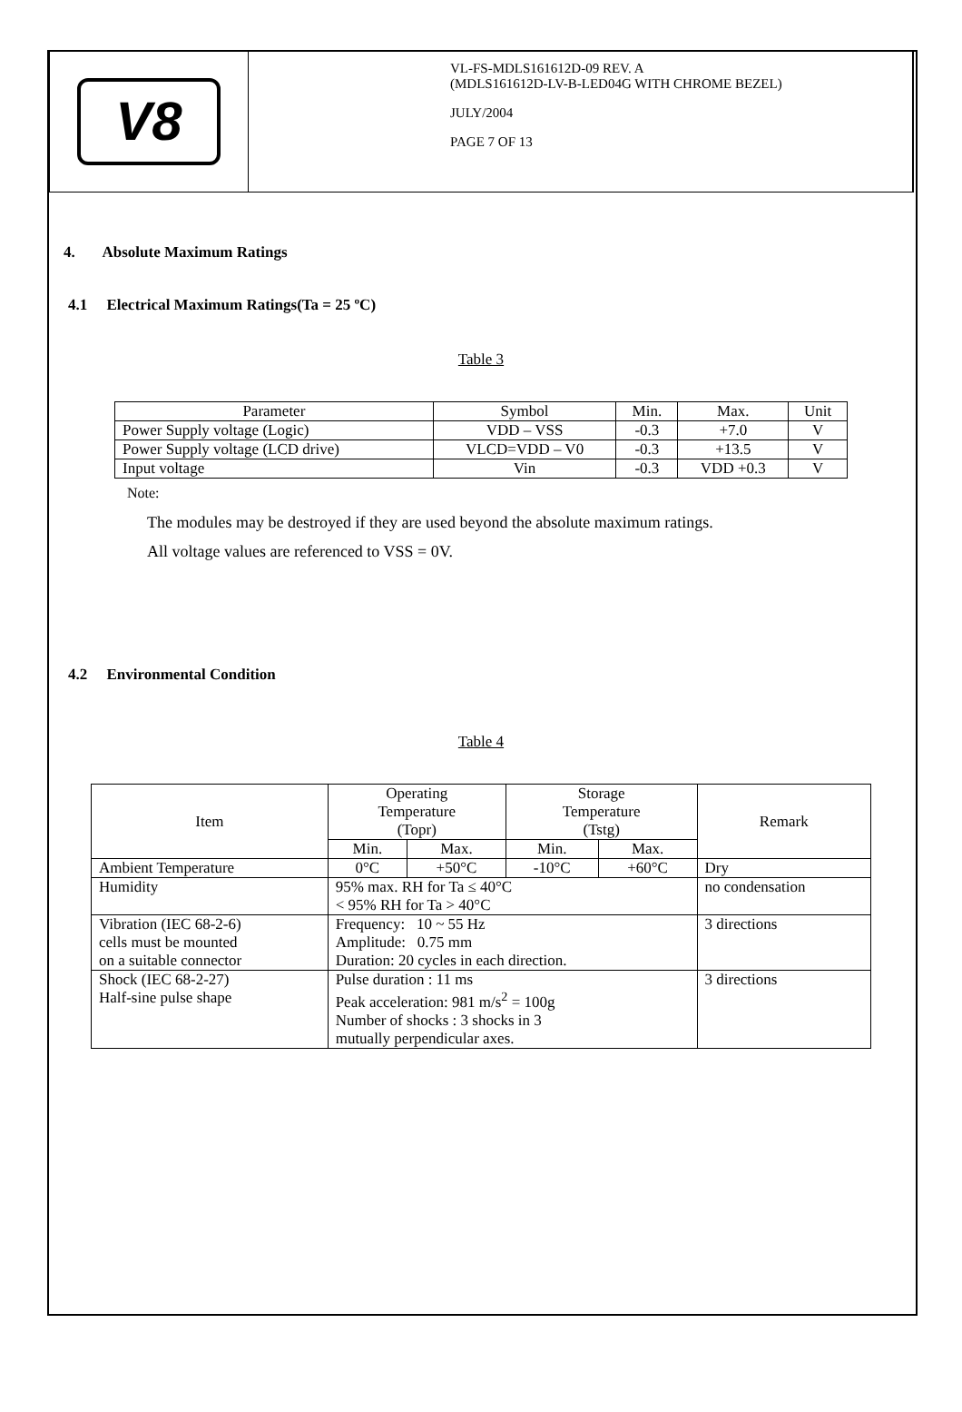V8
VL-FS-MDLS161612D-09 REV. A
(MDLS161612D-LV-B-LED04G WITH CHROME BEZEL)
JULY/2004
PAGE 7 OF 13
4. Absolute Maximum Ratings
4.1 Electrical Maximum Ratings(Ta = 25 ºC)
Table 3
| Parameter | Symbol | Min. | Max. | Unit |
| Power Supply voltage (Logic) | VDD – VSS | -0.3 | +7.0 | V |
| Power Supply voltage (LCD drive) | VLCD=VDD – V0 | -0.3 | +13.5 | V |
| Input voltage | Vin | -0.3 | VDD +0.3 | V |
Note:
The modules may be destroyed if they are used beyond the absolute maximum ratings.
All voltage values are referenced to VSS = 0V.
4.2 Environmental Condition
Table 4
| Item | Operating Temperature (Topr) | | Storage Temperature (Tstg) | | Remark |
| | Min. | Max. | Min. | Max. | |
| Ambient Temperature | 0°C | +50°C | -10°C | +60°C | Dry |
| Humidity | 95% max. RH for Ta ≤ 40°C < 95% RH for Ta > 40°C | | | | no condensation |
| Vibration (IEC 68-2-6) cells must be mounted on a suitable connector | Frequency: 10 ~ 55 Hz Amplitude: 0.75 mm Duration: 20 cycles in each direction. | | | | 3 directions |
| Shock (IEC 68-2-27) Half-sine pulse shape | Pulse duration : 11 ms Peak acceleration: 981 m/s<sup>2</sup> = 100g Number of shocks : 3 shocks in 3 mutually perpendicular axes. | | | | 3 directions |